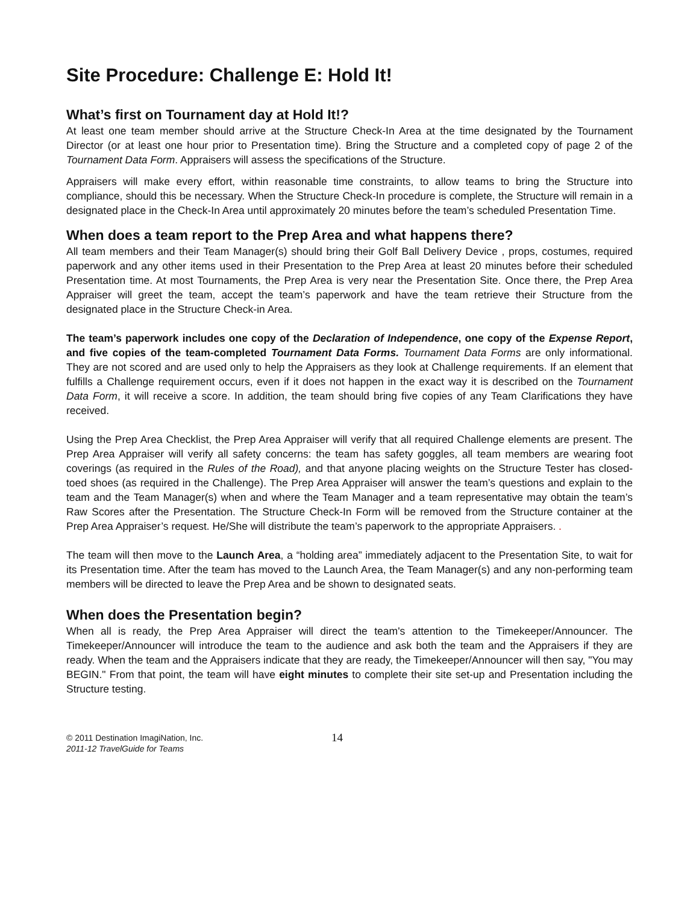Site Procedure: Challenge E: Hold It!
What’s first on Tournament day at Hold It!?
At least one team member should arrive at the Structure Check-In Area at the time designated by the Tournament Director (or at least one hour prior to Presentation time). Bring the Structure and a completed copy of page 2 of the Tournament Data Form. Appraisers will assess the specifications of the Structure.
Appraisers will make every effort, within reasonable time constraints, to allow teams to bring the Structure into compliance, should this be necessary. When the Structure Check-In procedure is complete, the Structure will remain in a designated place in the Check-In Area until approximately 20 minutes before the team’s scheduled Presentation Time.
When does a team report to the Prep Area and what happens there?
All team members and their Team Manager(s) should bring their Golf Ball Delivery Device , props, costumes, required paperwork and any other items used in their Presentation to the Prep Area at least 20 minutes before their scheduled Presentation time. At most Tournaments, the Prep Area is very near the Presentation Site. Once there, the Prep Area Appraiser will greet the team, accept the team’s paperwork and have the team retrieve their Structure from the designated place in the Structure Check-in Area.
The team’s paperwork includes one copy of the Declaration of Independence, one copy of the Expense Report, and five copies of the team-completed Tournament Data Forms. Tournament Data Forms are only informational. They are not scored and are used only to help the Appraisers as they look at Challenge requirements. If an element that fulfills a Challenge requirement occurs, even if it does not happen in the exact way it is described on the Tournament Data Form, it will receive a score. In addition, the team should bring five copies of any Team Clarifications they have received.
Using the Prep Area Checklist, the Prep Area Appraiser will verify that all required Challenge elements are present. The Prep Area Appraiser will verify all safety concerns: the team has safety goggles, all team members are wearing foot coverings (as required in the Rules of the Road), and that anyone placing weights on the Structure Tester has closed-toed shoes (as required in the Challenge). The Prep Area Appraiser will answer the team’s questions and explain to the team and the Team Manager(s) when and where the Team Manager and a team representative may obtain the team’s Raw Scores after the Presentation. The Structure Check-In Form will be removed from the Structure container at the Prep Area Appraiser’s request. He/She will distribute the team’s paperwork to the appropriate Appraisers. .
The team will then move to the Launch Area, a “holding area” immediately adjacent to the Presentation Site, to wait for its Presentation time. After the team has moved to the Launch Area, the Team Manager(s) and any non-performing team members will be directed to leave the Prep Area and be shown to designated seats.
When does the Presentation begin?
When all is ready, the Prep Area Appraiser will direct the team's attention to the Timekeeper/Announcer. The Timekeeper/Announcer will introduce the team to the audience and ask both the team and the Appraisers if they are ready. When the team and the Appraisers indicate that they are ready, the Timekeeper/Announcer will then say, "You may BEGIN." From that point, the team will have eight minutes to complete their site set-up and Presentation including the Structure testing.
© 2011 Destination ImagiNation, Inc.
2011-12 TravelGuide for Teams
14